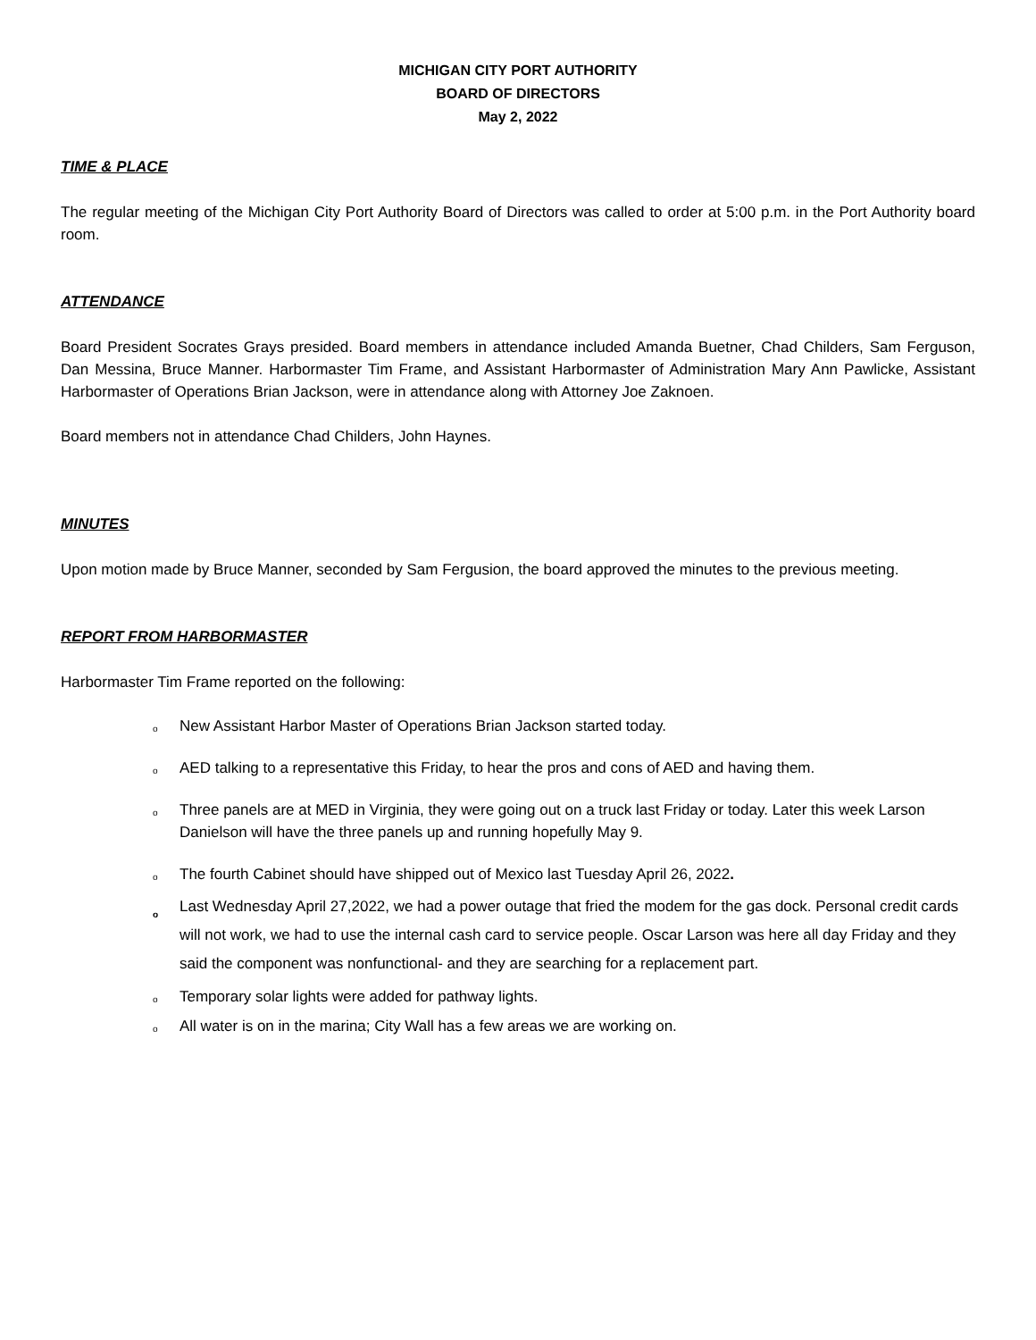MICHIGAN CITY PORT AUTHORITY
BOARD OF DIRECTORS
May 2, 2022
TIME & PLACE
The regular meeting of the Michigan City Port Authority Board of Directors was called to order at 5:00 p.m. in the Port Authority board room.
ATTENDANCE
Board President Socrates Grays presided. Board members in attendance included Amanda Buetner, Chad Childers, Sam Ferguson, Dan Messina, Bruce Manner. Harbormaster Tim Frame, and Assistant Harbormaster of Administration Mary Ann Pawlicke, Assistant Harbormaster of Operations Brian Jackson, were in attendance along with Attorney Joe Zaknoen.
Board members not in attendance Chad Childers, John Haynes.
MINUTES
Upon motion made by Bruce Manner, seconded by Sam Fergusion, the board approved the minutes to the previous meeting.
REPORT FROM HARBORMASTER
Harbormaster Tim Frame reported on the following:
o New Assistant Harbor Master of Operations Brian Jackson started today.
o AED talking to a representative this Friday, to hear the pros and cons of AED and having them.
o Three panels are at MED in Virginia, they were going out on a truck last Friday or today. Later this week Larson Danielson will have the three panels up and running hopefully May 9.
o The fourth Cabinet should have shipped out of Mexico last Tuesday April 26, 2022.
o Last Wednesday April 27,2022, we had a power outage that fried the modem for the gas dock. Personal credit cards will not work, we had to use the internal cash card to service people. Oscar Larson was here all day Friday and they said the component was nonfunctional- and they are searching for a replacement part.
o Temporary solar lights were added for pathway lights.
o All water is on in the marina; City Wall has a few areas we are working on.